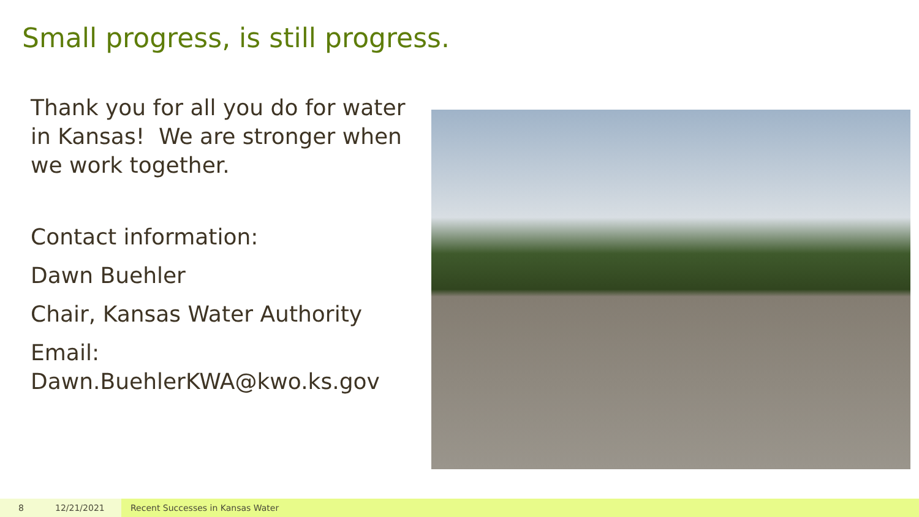Small progress, is still progress.
Thank you for all you do for water in Kansas! We are stronger when we work together.
Contact information:
Dawn Buehler
Chair, Kansas Water Authority
Email: Dawn.BuehlerKWA@kwo.ks.gov
8 12/21/2021 Recent Successes in Kansas Water